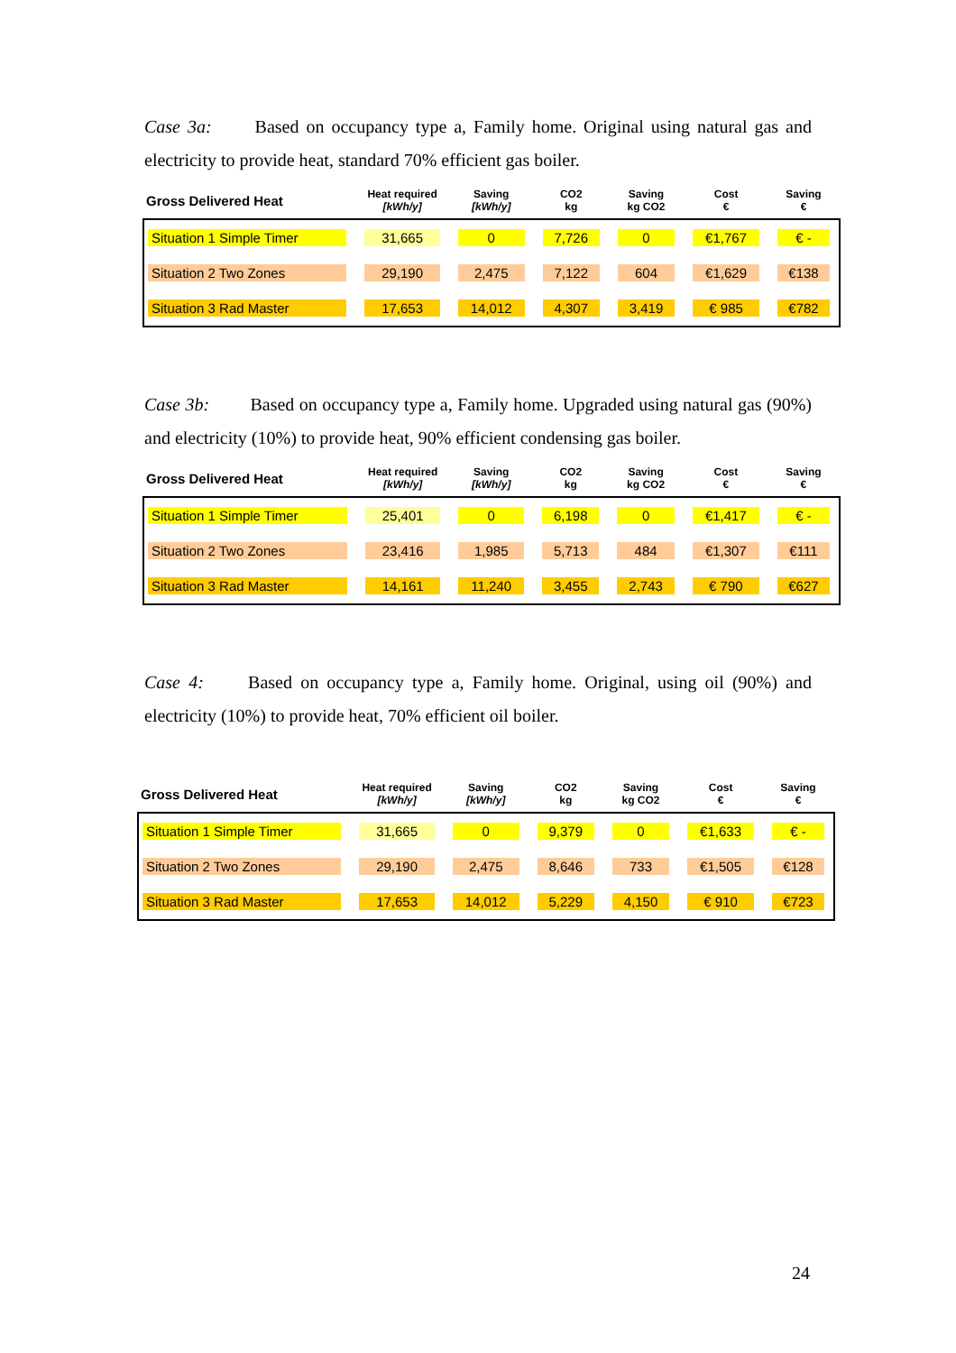Case 3a: Based on occupancy type a, Family home. Original using natural gas and electricity to provide heat, standard 70% efficient gas boiler.
| Gross Delivered Heat | Heat required [kWh/y] | Saving [kWh/y] | CO2 kg | Saving kg CO2 | Cost € | Saving € |
| --- | --- | --- | --- | --- | --- | --- |
| Situation 1 Simple Timer | 31,665 | 0 | 7,726 | 0 | €1,767 | € - |
| Situation 2 Two Zones | 29,190 | 2,475 | 7,122 | 604 | €1,629 | €138 |
| Situation 3 Rad Master | 17,653 | 14,012 | 4,307 | 3,419 | € 985 | €782 |
Case 3b: Based on occupancy type a, Family home. Upgraded using natural gas (90%) and electricity (10%) to provide heat, 90% efficient condensing gas boiler.
| Gross Delivered Heat | Heat required [kWh/y] | Saving [kWh/y] | CO2 kg | Saving kg CO2 | Cost € | Saving € |
| --- | --- | --- | --- | --- | --- | --- |
| Situation 1 Simple Timer | 25,401 | 0 | 6,198 | 0 | €1,417 | € - |
| Situation 2 Two Zones | 23,416 | 1,985 | 5,713 | 484 | €1,307 | €111 |
| Situation 3 Rad Master | 14,161 | 11,240 | 3,455 | 2,743 | € 790 | €627 |
Case 4: Based on occupancy type a, Family home. Original, using oil (90%) and electricity (10%) to provide heat, 70% efficient oil boiler.
| Gross Delivered Heat | Heat required [kWh/y] | Saving [kWh/y] | CO2 kg | Saving kg CO2 | Cost € | Saving € |
| --- | --- | --- | --- | --- | --- | --- |
| Situation 1 Simple Timer | 31,665 | 0 | 9,379 | 0 | €1,633 | € - |
| Situation 2 Two Zones | 29,190 | 2,475 | 8,646 | 733 | €1,505 | €128 |
| Situation 3 Rad Master | 17,653 | 14,012 | 5,229 | 4,150 | € 910 | €723 |
24